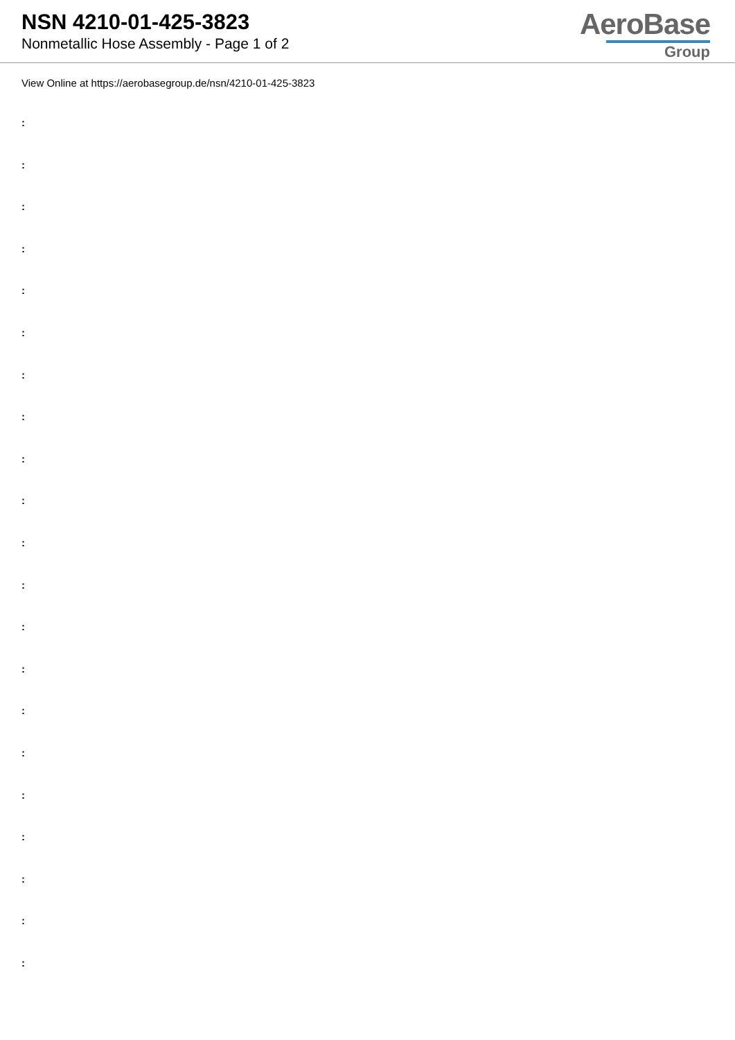NSN 4210-01-425-3823
Nonmetallic Hose Assembly - Page 1 of 2
AeroBase
Group
View Online at https://aerobasegroup.de/nsn/4210-01-425-3823
:
:
:
:
:
:
:
:
:
:
:
:
:
:
:
:
:
:
:
:
: